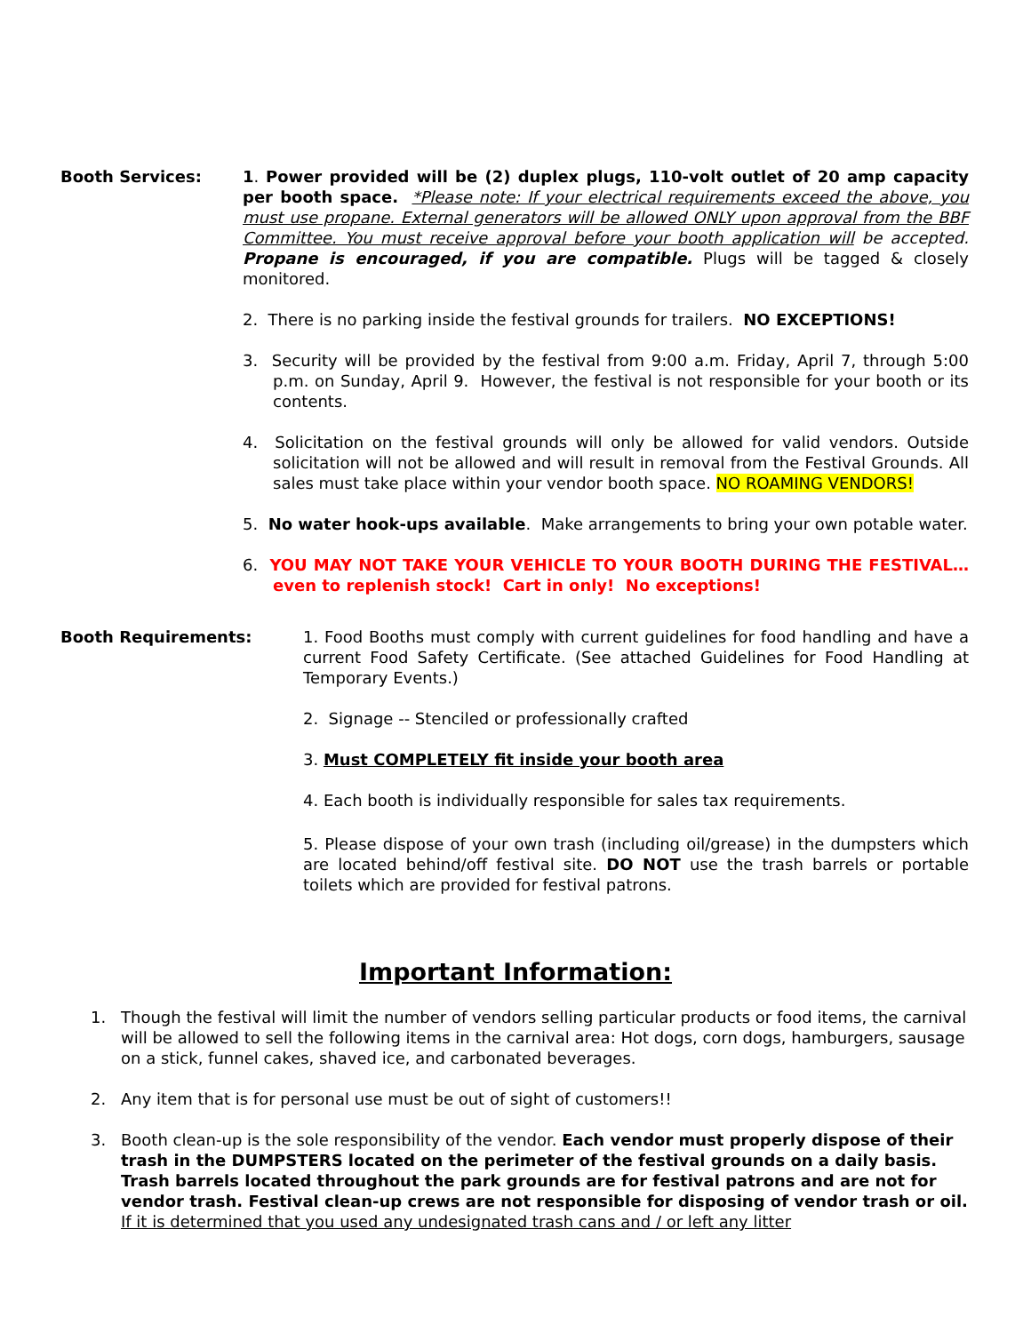Booth Services: 1. Power provided will be (2) duplex plugs, 110-volt outlet of 20 amp capacity per booth space. *Please note: If your electrical requirements exceed the above, you must use propane. External generators will be allowed ONLY upon approval from the BBF Committee. You must receive approval before your booth application will be accepted. Propane is encouraged, if you are compatible. Plugs will be tagged & closely monitored.
2. There is no parking inside the festival grounds for trailers. NO EXCEPTIONS!
3. Security will be provided by the festival from 9:00 a.m. Friday, April 7, through 5:00 p.m. on Sunday, April 9. However, the festival is not responsible for your booth or its contents.
4. Solicitation on the festival grounds will only be allowed for valid vendors. Outside solicitation will not be allowed and will result in removal from the Festival Grounds. All sales must take place within your vendor booth space. NO ROAMING VENDORS!
5. No water hook-ups available. Make arrangements to bring your own potable water.
6. YOU MAY NOT TAKE YOUR VEHICLE TO YOUR BOOTH DURING THE FESTIVAL…even to replenish stock! Cart in only! No exceptions!
Booth Requirements: 1. Food Booths must comply with current guidelines for food handling and have a current Food Safety Certificate. (See attached Guidelines for Food Handling at Temporary Events.)
2. Signage -- Stenciled or professionally crafted
3. Must COMPLETELY fit inside your booth area
4. Each booth is individually responsible for sales tax requirements.
5. Please dispose of your own trash (including oil/grease) in the dumpsters which are located behind/off festival site. DO NOT use the trash barrels or portable toilets which are provided for festival patrons.
Important Information:
1. Though the festival will limit the number of vendors selling particular products or food items, the carnival will be allowed to sell the following items in the carnival area: Hot dogs, corn dogs, hamburgers, sausage on a stick, funnel cakes, shaved ice, and carbonated beverages.
2. Any item that is for personal use must be out of sight of customers!!
3. Booth clean-up is the sole responsibility of the vendor. Each vendor must properly dispose of their trash in the DUMPSTERS located on the perimeter of the festival grounds on a daily basis. Trash barrels located throughout the park grounds are for festival patrons and are not for vendor trash. Festival clean-up crews are not responsible for disposing of vendor trash or oil. If it is determined that you used any undesignated trash cans and / or left any litter